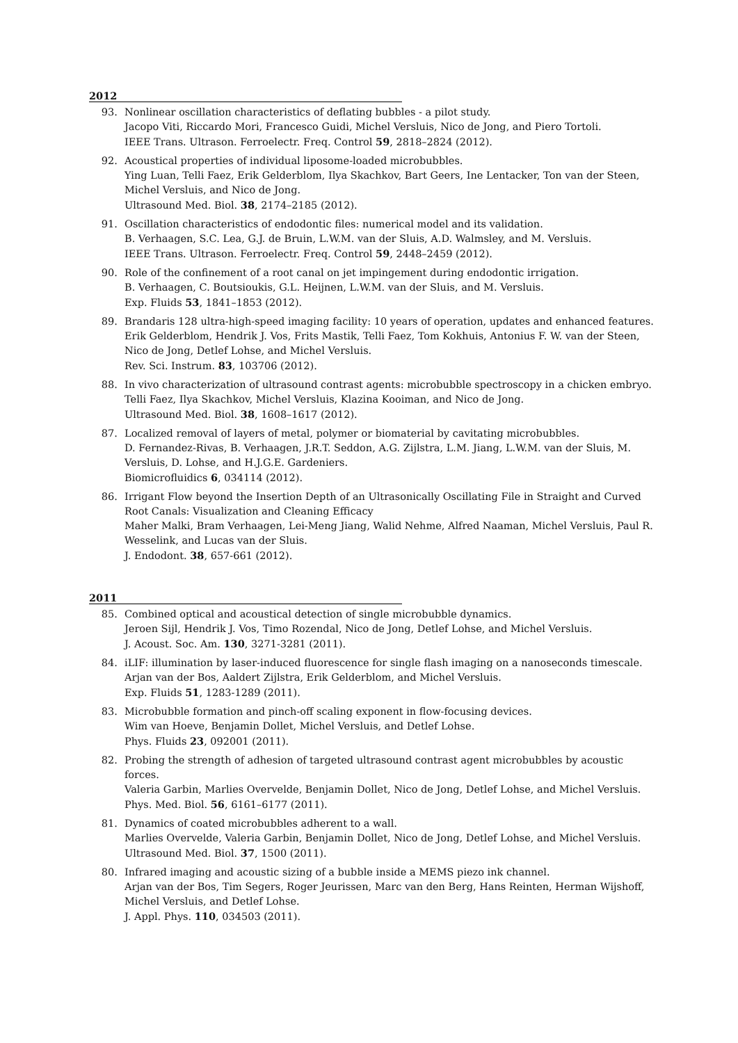2012
93. Nonlinear oscillation characteristics of deflating bubbles - a pilot study.
Jacopo Viti, Riccardo Mori, Francesco Guidi, Michel Versluis, Nico de Jong, and Piero Tortoli.
IEEE Trans. Ultrason. Ferroelectr. Freq. Control 59, 2818–2824 (2012).
92. Acoustical properties of individual liposome-loaded microbubbles.
Ying Luan, Telli Faez, Erik Gelderblom, Ilya Skachkov, Bart Geers, Ine Lentacker, Ton van der Steen, Michel Versluis, and Nico de Jong.
Ultrasound Med. Biol. 38, 2174–2185 (2012).
91. Oscillation characteristics of endodontic files: numerical model and its validation.
B. Verhaagen, S.C. Lea, G.J. de Bruin, L.W.M. van der Sluis, A.D. Walmsley, and M. Versluis.
IEEE Trans. Ultrason. Ferroelectr. Freq. Control 59, 2448–2459 (2012).
90. Role of the confinement of a root canal on jet impingement during endodontic irrigation.
B. Verhaagen, C. Boutsioukis, G.L. Heijnen, L.W.M. van der Sluis, and M. Versluis.
Exp. Fluids 53, 1841–1853 (2012).
89. Brandaris 128 ultra-high-speed imaging facility: 10 years of operation, updates and enhanced features.
Erik Gelderblom, Hendrik J. Vos, Frits Mastik, Telli Faez, Tom Kokhuis, Antonius F. W. van der Steen, Nico de Jong, Detlef Lohse, and Michel Versluis.
Rev. Sci. Instrum. 83, 103706 (2012).
88. In vivo characterization of ultrasound contrast agents: microbubble spectroscopy in a chicken embryo.
Telli Faez, Ilya Skachkov, Michel Versluis, Klazina Kooiman, and Nico de Jong.
Ultrasound Med. Biol. 38, 1608–1617 (2012).
87. Localized removal of layers of metal, polymer or biomaterial by cavitating microbubbles.
D. Fernandez-Rivas, B. Verhaagen, J.R.T. Seddon, A.G. Zijlstra, L.M. Jiang, L.W.M. van der Sluis, M. Versluis, D. Lohse, and H.J.G.E. Gardeniers.
Biomicrofluidics 6, 034114 (2012).
86. Irrigant Flow beyond the Insertion Depth of an Ultrasonically Oscillating File in Straight and Curved Root Canals: Visualization and Cleaning Efficacy
Maher Malki, Bram Verhaagen, Lei-Meng Jiang, Walid Nehme, Alfred Naaman, Michel Versluis, Paul R. Wesselink, and Lucas van der Sluis.
J. Endodont. 38, 657-661 (2012).
2011
85. Combined optical and acoustical detection of single microbubble dynamics.
Jeroen Sijl, Hendrik J. Vos, Timo Rozendal, Nico de Jong, Detlef Lohse, and Michel Versluis.
J. Acoust. Soc. Am. 130, 3271-3281 (2011).
84. iLIF: illumination by laser-induced fluorescence for single flash imaging on a nanoseconds timescale.
Arjan van der Bos, Aaldert Zijlstra, Erik Gelderblom, and Michel Versluis.
Exp. Fluids 51, 1283-1289 (2011).
83. Microbubble formation and pinch-off scaling exponent in flow-focusing devices.
Wim van Hoeve, Benjamin Dollet, Michel Versluis, and Detlef Lohse.
Phys. Fluids 23, 092001 (2011).
82. Probing the strength of adhesion of targeted ultrasound contrast agent microbubbles by acoustic forces.
Valeria Garbin, Marlies Overvelde, Benjamin Dollet, Nico de Jong, Detlef Lohse, and Michel Versluis.
Phys. Med. Biol. 56, 6161–6177 (2011).
81. Dynamics of coated microbubbles adherent to a wall.
Marlies Overvelde, Valeria Garbin, Benjamin Dollet, Nico de Jong, Detlef Lohse, and Michel Versluis.
Ultrasound Med. Biol. 37, 1500 (2011).
80. Infrared imaging and acoustic sizing of a bubble inside a MEMS piezo ink channel.
Arjan van der Bos, Tim Segers, Roger Jeurissen, Marc van den Berg, Hans Reinten, Herman Wijshoff, Michel Versluis, and Detlef Lohse.
J. Appl. Phys. 110, 034503 (2011).